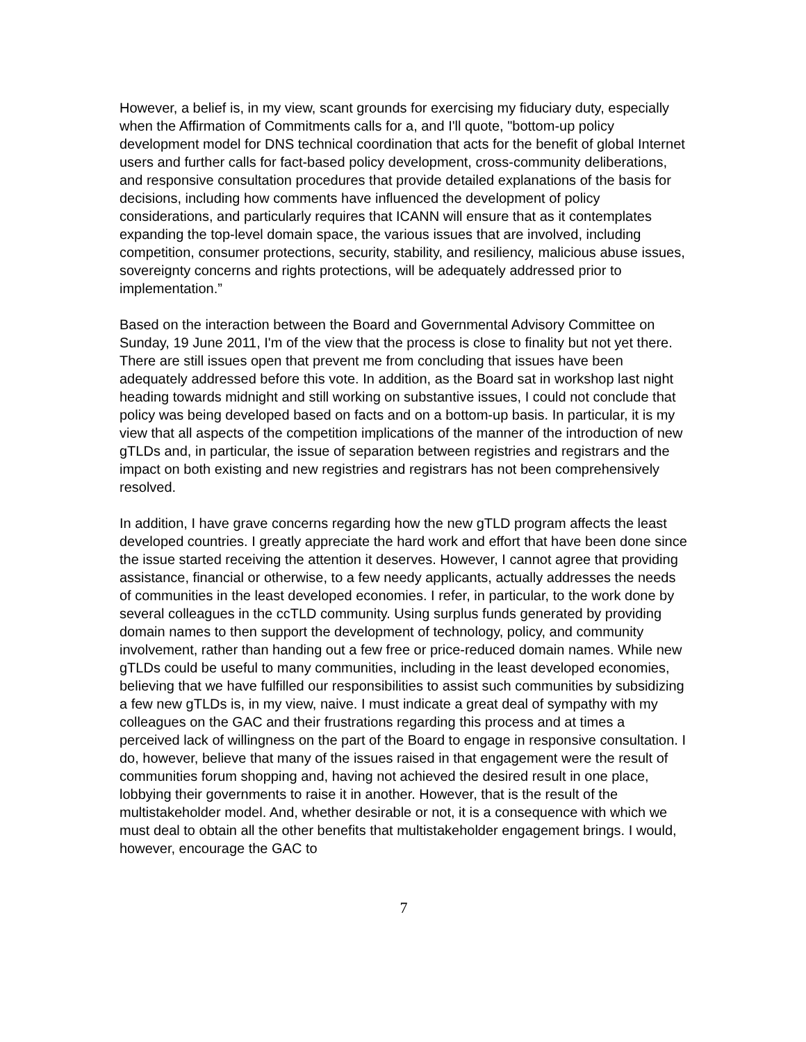However, a belief is, in my view, scant grounds for exercising my fiduciary duty, especially when the Affirmation of Commitments calls for a, and I'll quote, "bottom-up policy development model for DNS technical coordination that acts for the benefit of global Internet users and further calls for fact-based policy development, cross-community deliberations, and responsive consultation procedures that provide detailed explanations of the basis for decisions, including how comments have influenced the development of policy considerations, and particularly requires that ICANN will ensure that as it contemplates expanding the top-level domain space, the various issues that are involved, including competition, consumer protections, security, stability, and resiliency, malicious abuse issues, sovereignty concerns and rights protections, will be adequately addressed prior to implementation.”
Based on the interaction between the Board and Governmental Advisory Committee on Sunday, 19 June 2011, I'm of the view that the process is close to finality but not yet there. There are still issues open that prevent me from concluding that issues have been adequately addressed before this vote. In addition, as the Board sat in workshop last night heading towards midnight and still working on substantive issues, I could not conclude that policy was being developed based on facts and on a bottom-up basis. In particular, it is my view that all aspects of the competition implications of the manner of the introduction of new gTLDs and, in particular, the issue of separation between registries and registrars and the impact on both existing and new registries and registrars has not been comprehensively resolved.
In addition, I have grave concerns regarding how the new gTLD program affects the least developed countries. I greatly appreciate the hard work and effort that have been done since the issue started receiving the attention it deserves. However, I cannot agree that providing assistance, financial or otherwise, to a few needy applicants, actually addresses the needs of communities in the least developed economies. I refer, in particular, to the work done by several colleagues in the ccTLD community. Using surplus funds generated by providing domain names to then support the development of technology, policy, and community involvement, rather than handing out a few free or price-reduced domain names. While new gTLDs could be useful to many communities, including in the least developed economies, believing that we have fulfilled our responsibilities to assist such communities by subsidizing a few new gTLDs is, in my view, naive. I must indicate a great deal of sympathy with my colleagues on the GAC and their frustrations regarding this process and at times a perceived lack of willingness on the part of the Board to engage in responsive consultation. I do, however, believe that many of the issues raised in that engagement were the result of communities forum shopping and, having not achieved the desired result in one place, lobbying their governments to raise it in another. However, that is the result of the multistakeholder model. And, whether desirable or not, it is a consequence with which we must deal to obtain all the other benefits that multistakeholder engagement brings. I would, however, encourage the GAC to
7